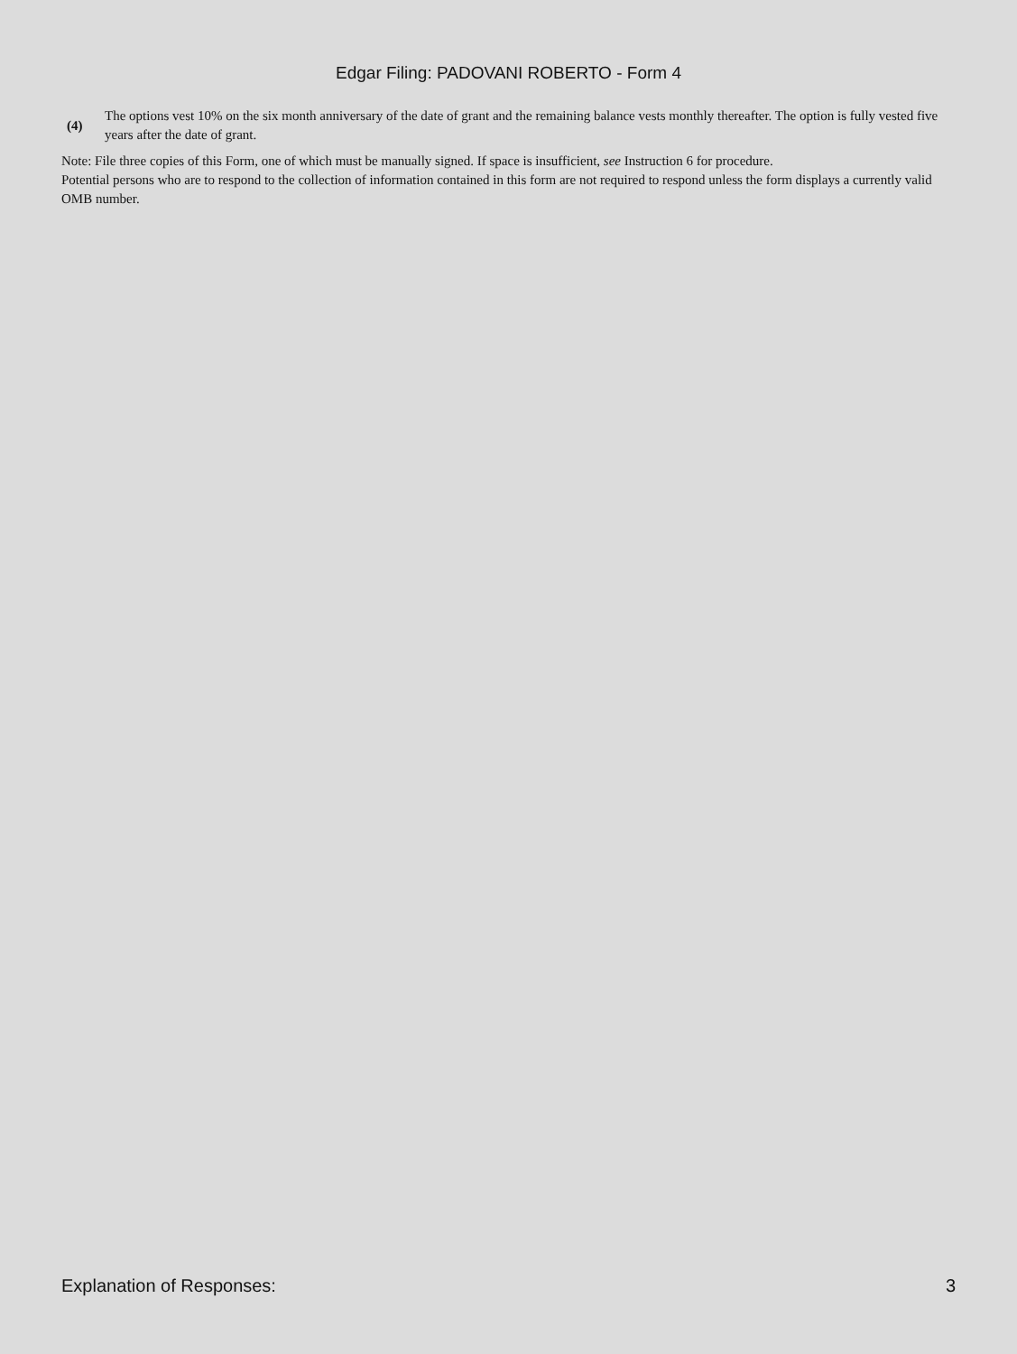Edgar Filing: PADOVANI ROBERTO - Form 4
(4) The options vest 10% on the six month anniversary of the date of grant and the remaining balance vests monthly thereafter. The option is fully vested five years after the date of grant.
Note: File three copies of this Form, one of which must be manually signed. If space is insufficient, see Instruction 6 for procedure.
Potential persons who are to respond to the collection of information contained in this form are not required to respond unless the form displays a currently valid OMB number.
Explanation of Responses: 3